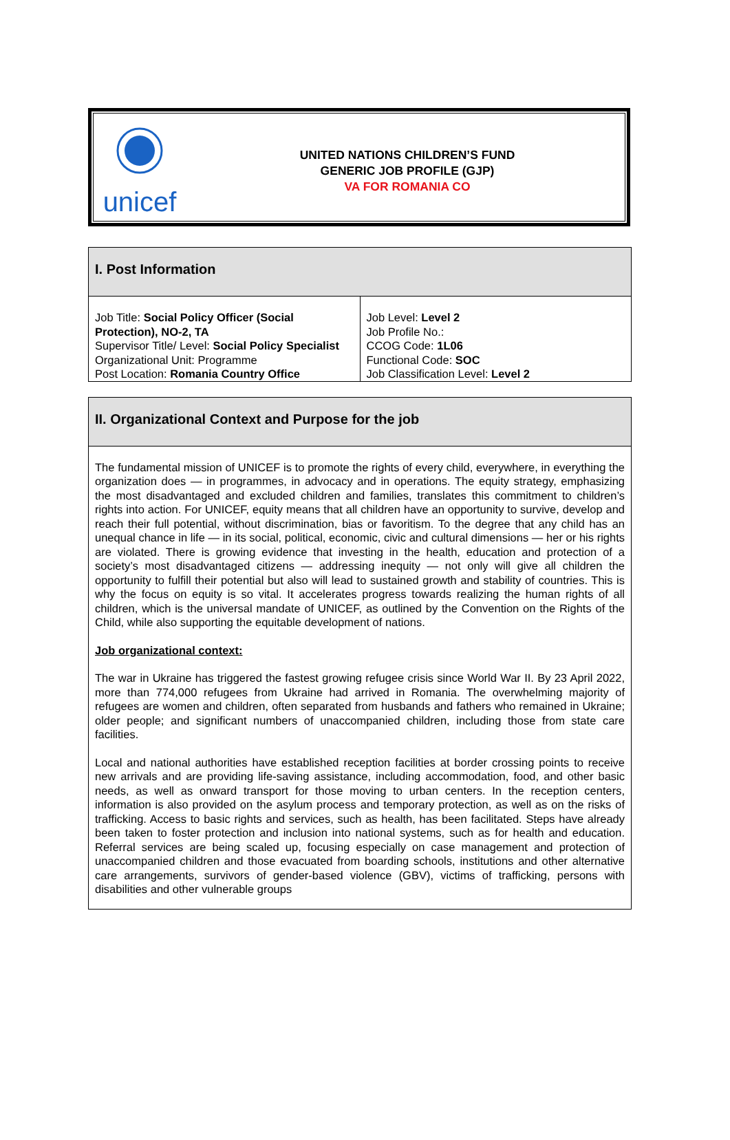unicef
UNITED NATIONS CHILDREN’S FUND
GENERIC JOB PROFILE (GJP)
VA FOR ROMANIA CO
I. Post Information
| Job Title: Social Policy Officer (Social Protection), NO-2, TA Supervisor Title/ Level: Social Policy Specialist Organizational Unit: Programme Post Location: Romania Country Office | Job Level: Level 2 Job Profile No.: CCOG Code: 1L06 Functional Code: SOC Job Classification Level: Level 2 |
II. Organizational Context and Purpose for the job
The fundamental mission of UNICEF is to promote the rights of every child, everywhere, in everything the organization does — in programmes, in advocacy and in operations. The equity strategy, emphasizing the most disadvantaged and excluded children and families, translates this commitment to children’s rights into action. For UNICEF, equity means that all children have an opportunity to survive, develop and reach their full potential, without discrimination, bias or favoritism. To the degree that any child has an unequal chance in life — in its social, political, economic, civic and cultural dimensions — her or his rights are violated. There is growing evidence that investing in the health, education and protection of a society’s most disadvantaged citizens — addressing inequity — not only will give all children the opportunity to fulfill their potential but also will lead to sustained growth and stability of countries. This is why the focus on equity is so vital. It accelerates progress towards realizing the human rights of all children, which is the universal mandate of UNICEF, as outlined by the Convention on the Rights of the Child, while also supporting the equitable development of nations.
Job organizational context:
The war in Ukraine has triggered the fastest growing refugee crisis since World War II. By 23 April 2022, more than 774,000 refugees from Ukraine had arrived in Romania. The overwhelming majority of refugees are women and children, often separated from husbands and fathers who remained in Ukraine; older people; and significant numbers of unaccompanied children, including those from state care facilities.
Local and national authorities have established reception facilities at border crossing points to receive new arrivals and are providing life-saving assistance, including accommodation, food, and other basic needs, as well as onward transport for those moving to urban centers. In the reception centers, information is also provided on the asylum process and temporary protection, as well as on the risks of trafficking. Access to basic rights and services, such as health, has been facilitated. Steps have already been taken to foster protection and inclusion into national systems, such as for health and education. Referral services are being scaled up, focusing especially on case management and protection of unaccompanied children and those evacuated from boarding schools, institutions and other alternative care arrangements, survivors of gender-based violence (GBV), victims of trafficking, persons with disabilities and other vulnerable groups